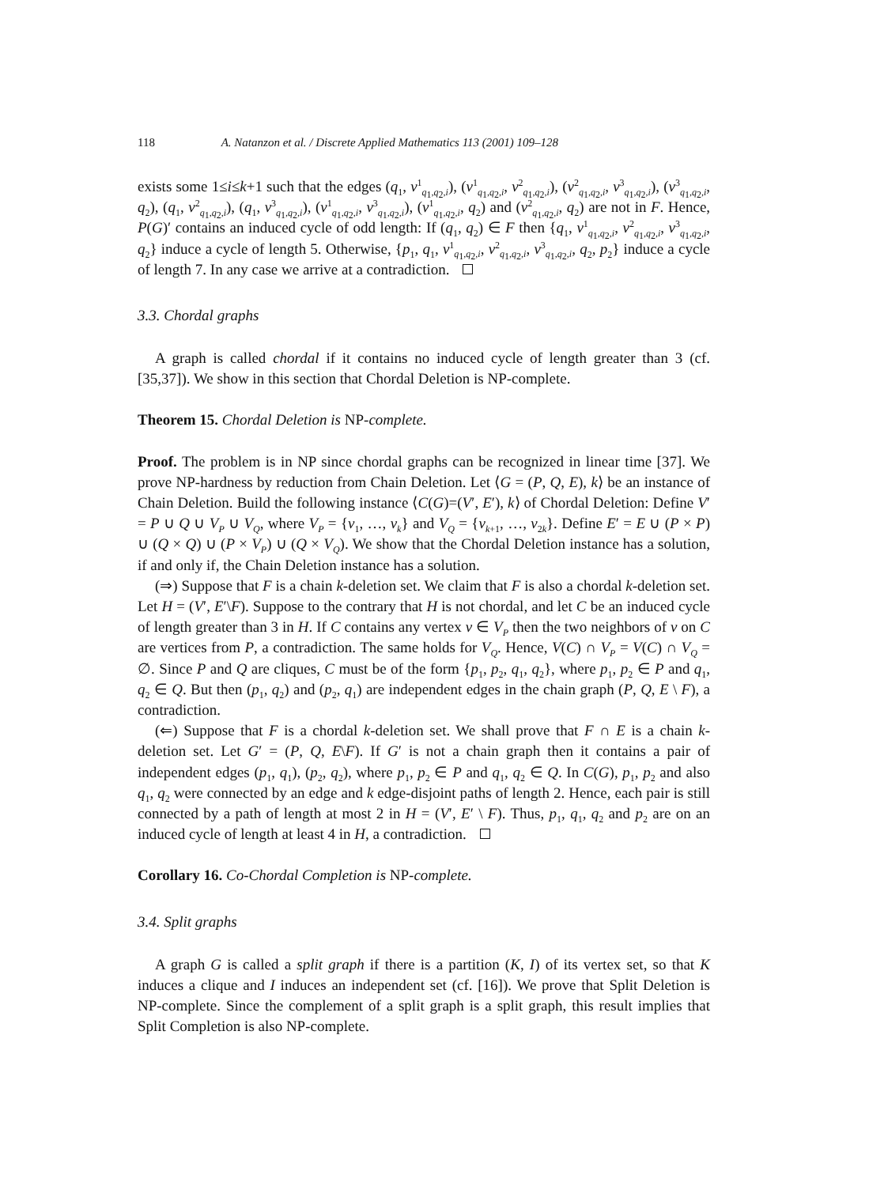118 A. Natanzon et al. / Discrete Applied Mathematics 113 (2001) 109–128
exists some 1≤i≤k+1 such that the edges (q<sub>1</sub>, v<sup>1</sup><sub>q<sub>1</sub>,q<sub>2</sub>,i</sub>), (v<sup>1</sup><sub>q<sub>1</sub>,q<sub>2</sub>,i</sub>, v<sup>2</sup><sub>q<sub>1</sub>,q<sub>2</sub>,i</sub>), (v<sup>2</sup><sub>q<sub>1</sub>,q<sub>2</sub>,i</sub>, v<sup>3</sup><sub>q<sub>1</sub>,q<sub>2</sub>,i</sub>), (v<sup>3</sup><sub>q<sub>1</sub>,q<sub>2</sub>,i</sub>, q<sub>2</sub>), (q<sub>1</sub>, v<sup>2</sup><sub>q<sub>1</sub>,q<sub>2</sub>,i</sub>), (q<sub>1</sub>, v<sup>3</sup><sub>q<sub>1</sub>,q<sub>2</sub>,i</sub>), (v<sup>1</sup><sub>q<sub>1</sub>,q<sub>2</sub>,i</sub>, v<sup>3</sup><sub>q<sub>1</sub>,q<sub>2</sub>,i</sub>), (v<sup>1</sup><sub>q<sub>1</sub>,q<sub>2</sub>,i</sub>, q<sub>2</sub>) and (v<sup>2</sup><sub>q<sub>1</sub>,q<sub>2</sub>,i</sub>, q<sub>2</sub>) are not in F. Hence, P(G)′ contains an induced cycle of odd length: If (q<sub>1</sub>, q<sub>2</sub>) ∈ F then {q<sub>1</sub>, v<sup>1</sup><sub>q<sub>1</sub>,q<sub>2</sub>,i</sub>, v<sup>2</sup><sub>q<sub>1</sub>,q<sub>2</sub>,i</sub>, v<sup>3</sup><sub>q<sub>1</sub>,q<sub>2</sub>,i</sub>, q<sub>2</sub>} induce a cycle of length 5. Otherwise, {p<sub>1</sub>, q<sub>1</sub>, v<sup>1</sup><sub>q<sub>1</sub>,q<sub>2</sub>,i</sub>, v<sup>2</sup><sub>q<sub>1</sub>,q<sub>2</sub>,i</sub>, v<sup>3</sup><sub>q<sub>1</sub>,q<sub>2</sub>,i</sub>, q<sub>2</sub>, p<sub>2</sub>} induce a cycle of length 7. In any case we arrive at a contradiction.
3.3. Chordal graphs
A graph is called chordal if it contains no induced cycle of length greater than 3 (cf. [35,37]). We show in this section that Chordal Deletion is NP-complete.
Theorem 15. Chordal Deletion is NP-complete.
Proof. The problem is in NP since chordal graphs can be recognized in linear time [37]. We prove NP-hardness by reduction from Chain Deletion. Let ⟨G = (P, Q, E), k⟩ be an instance of Chain Deletion. Build the following instance ⟨C(G)=(V′, E′), k⟩ of Chordal Deletion: Define V′ = P ∪ Q ∪ V<sub>P</sub> ∪ V<sub>Q</sub>, where V<sub>P</sub> = {v<sub>1</sub>, …, v<sub>k</sub>} and V<sub>Q</sub> = {v<sub>k+1</sub>, …, v<sub>2k</sub>}. Define E′ = E ∪ (P × P) ∪ (Q × Q) ∪ (P × V<sub>P</sub>) ∪ (Q × V<sub>Q</sub>). We show that the Chordal Deletion instance has a solution, if and only if, the Chain Deletion instance has a solution.
(⇒) Suppose that F is a chain k-deletion set. We claim that F is also a chordal k-deletion set. Let H = (V′, E′\F). Suppose to the contrary that H is not chordal, and let C be an induced cycle of length greater than 3 in H. If C contains any vertex v ∈ V<sub>P</sub> then the two neighbors of v on C are vertices from P, a contradiction. The same holds for V<sub>Q</sub>. Hence, V(C) ∩ V<sub>P</sub> = V(C) ∩ V<sub>Q</sub> = ∅. Since P and Q are cliques, C must be of the form {p<sub>1</sub>, p<sub>2</sub>, q<sub>1</sub>, q<sub>2</sub>}, where p<sub>1</sub>, p<sub>2</sub> ∈ P and q<sub>1</sub>, q<sub>2</sub> ∈ Q. But then (p<sub>1</sub>, q<sub>2</sub>) and (p<sub>2</sub>, q<sub>1</sub>) are independent edges in the chain graph (P, Q, E \ F), a contradiction.
(⇐) Suppose that F is a chordal k-deletion set. We shall prove that F ∩ E is a chain k-deletion set. Let G′ = (P, Q, E\F). If G′ is not a chain graph then it contains a pair of independent edges (p<sub>1</sub>, q<sub>1</sub>), (p<sub>2</sub>, q<sub>2</sub>), where p<sub>1</sub>, p<sub>2</sub> ∈ P and q<sub>1</sub>, q<sub>2</sub> ∈ Q. In C(G), p<sub>1</sub>, p<sub>2</sub> and also q<sub>1</sub>, q<sub>2</sub> were connected by an edge and k edge-disjoint paths of length 2. Hence, each pair is still connected by a path of length at most 2 in H = (V′, E′ \ F). Thus, p<sub>1</sub>, q<sub>1</sub>, q<sub>2</sub> and p<sub>2</sub> are on an induced cycle of length at least 4 in H, a contradiction.
Corollary 16. Co-Chordal Completion is NP-complete.
3.4. Split graphs
A graph G is called a split graph if there is a partition (K, I) of its vertex set, so that K induces a clique and I induces an independent set (cf. [16]). We prove that Split Deletion is NP-complete. Since the complement of a split graph is a split graph, this result implies that Split Completion is also NP-complete.